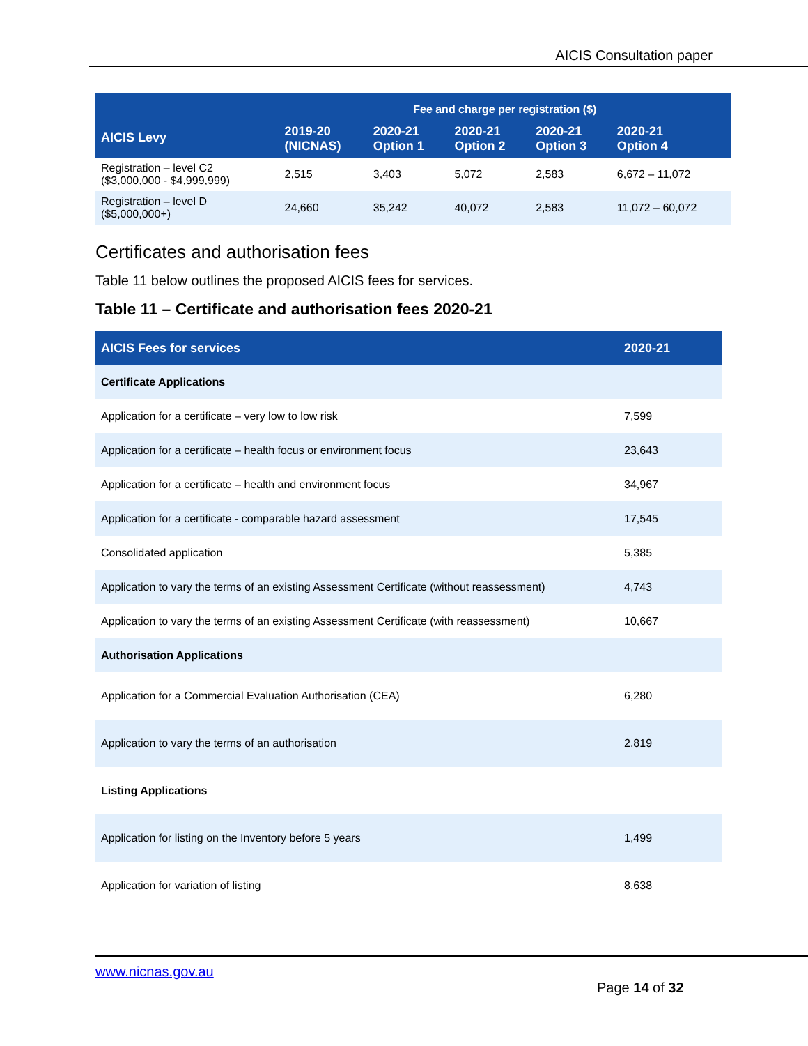AICIS Consultation paper
| AICIS Levy | Fee and charge per registration ($) | | | | |
| --- | --- | --- | --- | --- | --- |
| | 2019-20 (NICNAS) | 2020-21 Option 1 | 2020-21 Option 2 | 2020-21 Option 3 | 2020-21 Option 4 |
| Registration – level C2 ($3,000,000 - $4,999,999) | 2,515 | 3,403 | 5,072 | 2,583 | 6,672 – 11,072 |
| Registration – level D ($5,000,000+) | 24,660 | 35,242 | 40,072 | 2,583 | 11,072 – 60,072 |
Certificates and authorisation fees
Table 11 below outlines the proposed AICIS fees for services.
Table 11 – Certificate and authorisation fees 2020-21
| AICIS Fees for services | 2020-21 |
| --- | --- |
| Certificate Applications | |
| Application for a certificate – very low to low risk | 7,599 |
| Application for a certificate – health focus or environment focus | 23,643 |
| Application for a certificate – health and environment focus | 34,967 |
| Application for a certificate - comparable hazard assessment | 17,545 |
| Consolidated application | 5,385 |
| Application to vary the terms of an existing Assessment Certificate (without reassessment) | 4,743 |
| Application to vary the terms of an existing Assessment Certificate (with reassessment) | 10,667 |
| Authorisation Applications | |
| Application for a Commercial Evaluation Authorisation (CEA) | 6,280 |
| Application to vary the terms of an authorisation | 2,819 |
| Listing Applications | |
| Application for listing on the Inventory before 5 years | 1,499 |
| Application for variation of listing | 8,638 |
www.nicnas.gov.au
Page 14 of 32